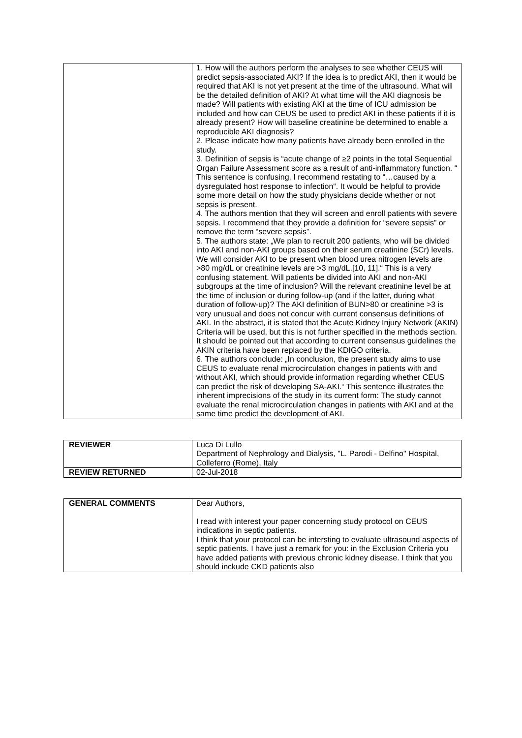| | 1. How will the authors perform the analyses to see whether CEUS will predict sepsis-associated AKI? If the idea is to predict AKI, then it would be required that AKI is not yet present at the time of the ultrasound. What will be the detailed definition of AKI? At what time will the AKI diagnosis be made? Will patients with existing AKI at the time of ICU admission be included and how can CEUS be used to predict AKI in these patients if it is already present? How will baseline creatinine be determined to enable a reproducible AKI diagnosis? 2. Please indicate how many patients have already been enrolled in the study. 3. Definition of sepsis is “acute change of ≥2 points in the total Sequential Organ Failure Assessment score as a result of anti-inflammatory function. “ This sentence is confusing. I recommend restating to “…caused by a dysregulated host response to infection“. It would be helpful to provide some more detail on how the study physicians decide whether or not sepsis is present. 4. The authors mention that they will screen and enroll patients with severe sepsis. I recommend that they provide a definition for “severe sepsis” or remove the term “severe sepsis”. 5. The authors state: „We plan to recruit 200 patients, who will be divided into AKI and non-AKI groups based on their serum creatinine (SCr) levels. We will consider AKI to be present when blood urea nitrogen levels are >80 mg/dL or creatinine levels are >3 mg/dL.[10, 11].“ This is a very confusing statement. Will patients be divided into AKI and non-AKI subgroups at the time of inclusion? Will the relevant creatinine level be at the time of inclusion or during follow-up (and if the latter, during what duration of follow-up)? The AKI definition of BUN>80 or creatinine >3 is very unusual and does not concur with current consensus definitions of AKI. In the abstract, it is stated that the Acute Kidney Injury Network (AKIN) Criteria will be used, but this is not further specified in the methods section. It should be pointed out that according to current consensus guidelines the AKIN criteria have been replaced by the KDIGO criteria. 6. The authors conclude: „In conclusion, the present study aims to use CEUS to evaluate renal microcirculation changes in patients with and without AKI, which should provide information regarding whether CEUS can predict the risk of developing SA-AKI.“ This sentence illustrates the inherent imprecisions of the study in its current form: The study cannot evaluate the renal microcirculation changes in patients with AKI and at the same time predict the development of AKI. |
| REVIEWER | Luca Di Lullo Department of Nephrology and Dialysis, "L. Parodi - Delfino" Hospital, Colleferro (Rome), Italy |
| REVIEW RETURNED | 02-Jul-2018 |
| GENERAL COMMENTS | Dear Authors, I read with interest your paper concerning study protocol on CEUS indications in septic patients. I think that your protocol can be intersting to evaluate ultrasound aspects of septic patients. I have just a remark for you: in the Exclusion Criteria you have added patients with previous chronic kidney disease. I think that you should inckude CKD patients also |